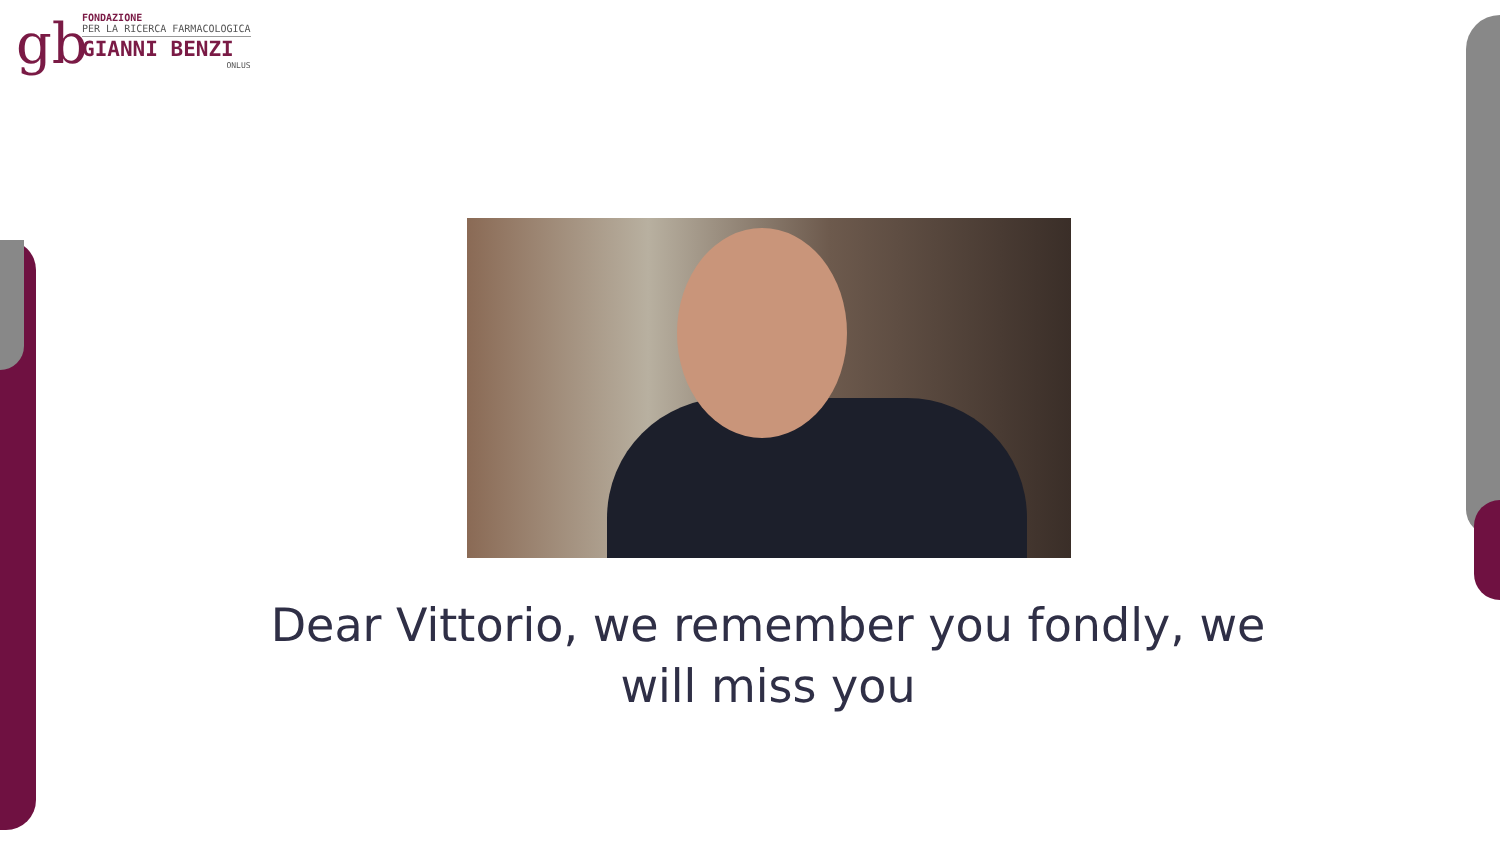gb
FONDAZIONE
PER LA RICERCA FARMACOLOGICA
GIANNI BENZI
ONLUS
Dear Vittorio, we remember you fondly, we will miss you